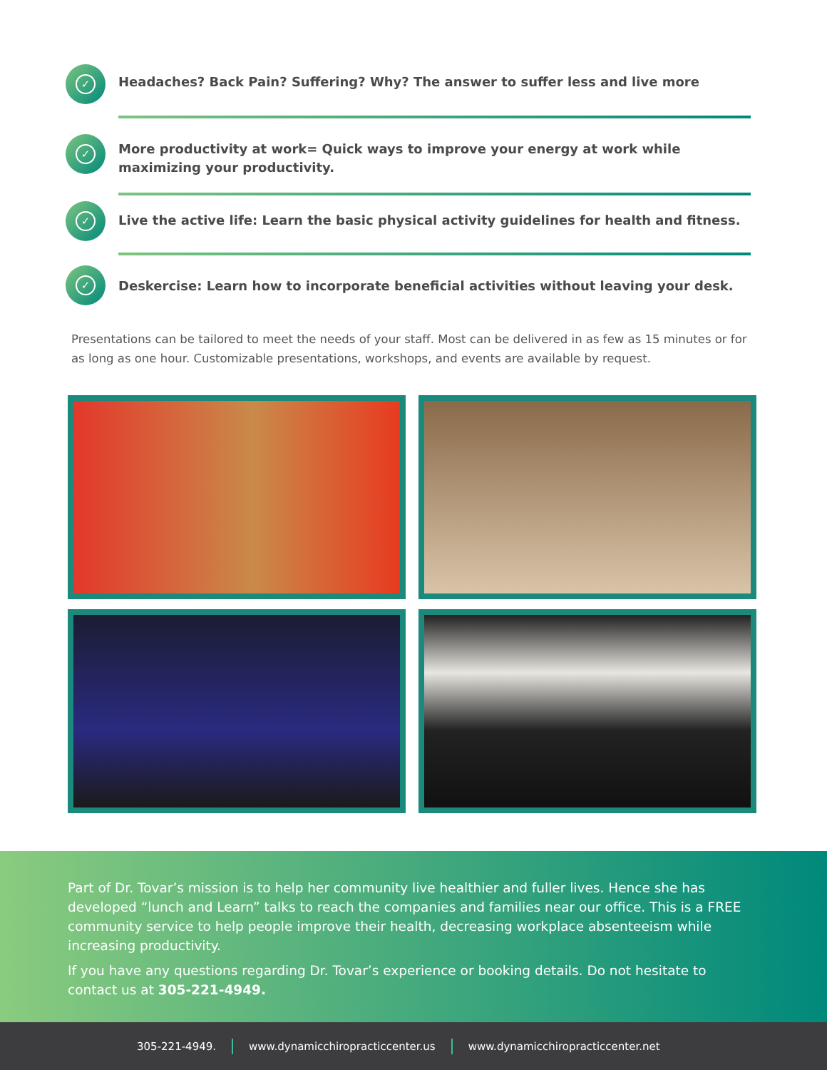✓
Headaches? Back Pain? Suffering? Why? The answer to suffer less and live more
✓
More productivity at work= Quick ways to improve your energy at work while maximizing your productivity.
✓
Live the active life: Learn the basic physical activity guidelines for health and fitness.
✓
Deskercise: Learn how to incorporate beneficial activities without leaving your desk.
Presentations can be tailored to meet the needs of your staff. Most can be delivered in as few as 15 minutes or for as long as one hour. Customizable presentations, workshops, and events are available by request.
Part of Dr. Tovar’s mission is to help her community live healthier and fuller lives. Hence she has developed “lunch and Learn” talks to reach the companies and families near our office. This is a FREE community service to help people improve their health, decreasing workplace absenteeism while increasing productivity.
If you have any questions regarding Dr. Tovar’s experience or booking details. Do not hesitate to contact us at 305-221-4949.
305-221-4949. www.dynamicchiropracticcenter.us www.dynamicchiropracticcenter.net